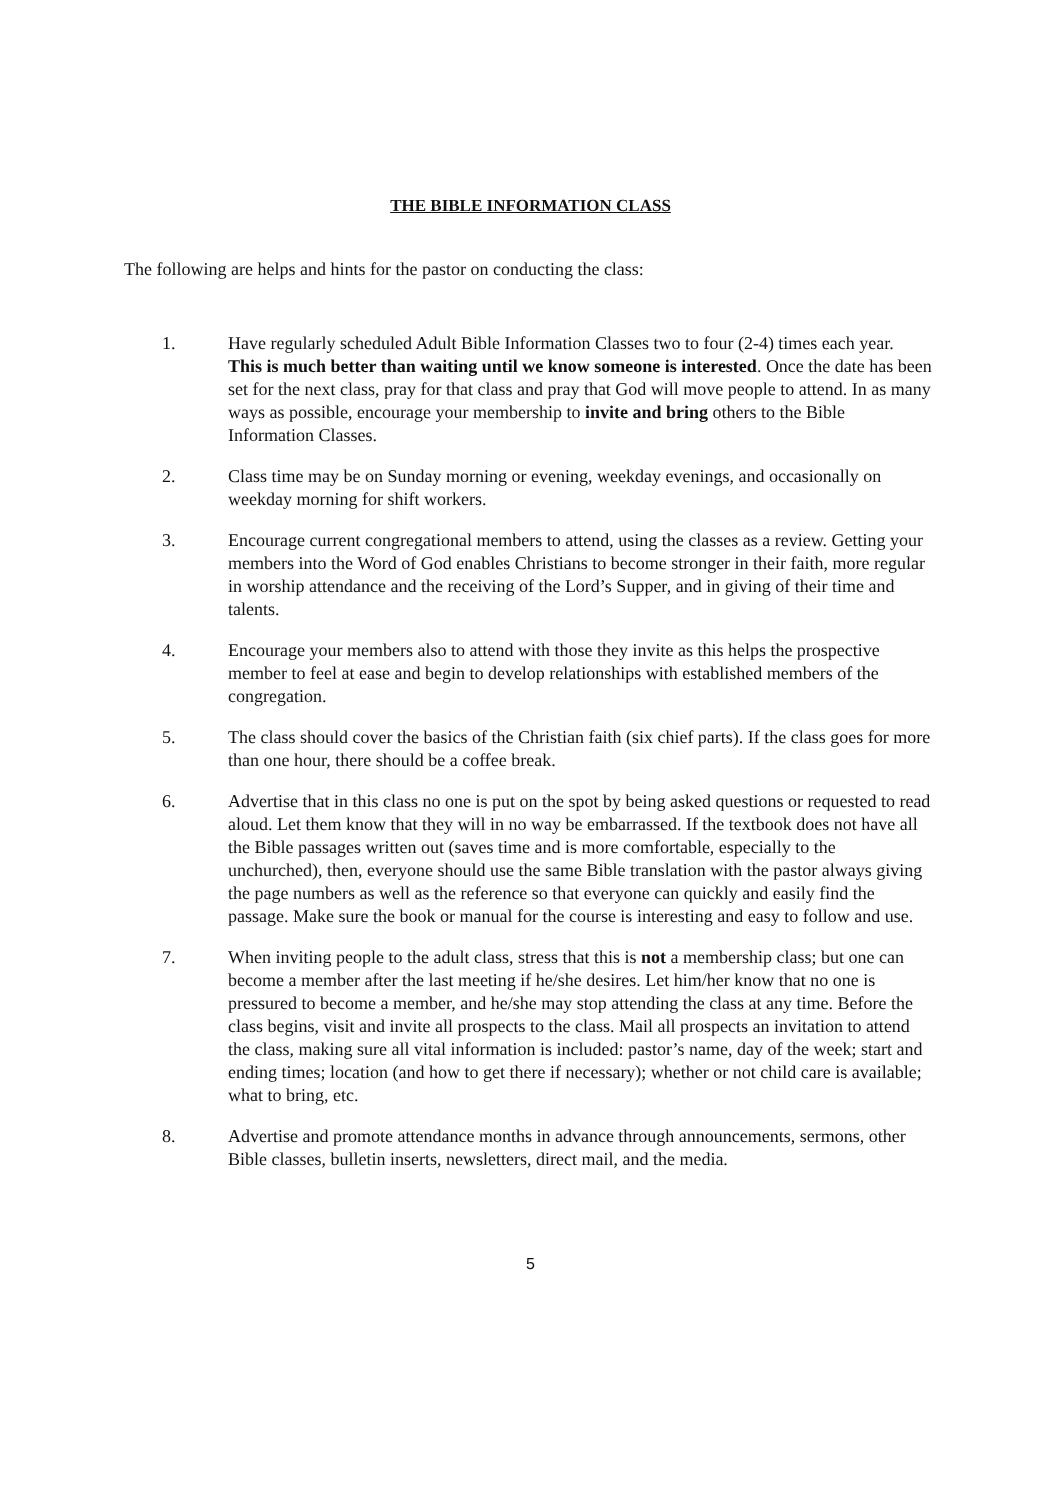THE BIBLE INFORMATION CLASS
The following are helps and hints for the pastor on conducting the class:
1. Have regularly scheduled Adult Bible Information Classes two to four (2-4) times each year. This is much better than waiting until we know someone is interested. Once the date has been set for the next class, pray for that class and pray that God will move people to attend. In as many ways as possible, encourage your membership to invite and bring others to the Bible Information Classes.
2. Class time may be on Sunday morning or evening, weekday evenings, and occasionally on weekday morning for shift workers.
3. Encourage current congregational members to attend, using the classes as a review. Getting your members into the Word of God enables Christians to become stronger in their faith, more regular in worship attendance and the receiving of the Lord’s Supper, and in giving of their time and talents.
4. Encourage your members also to attend with those they invite as this helps the prospective member to feel at ease and begin to develop relationships with established members of the congregation.
5. The class should cover the basics of the Christian faith (six chief parts). If the class goes for more than one hour, there should be a coffee break.
6. Advertise that in this class no one is put on the spot by being asked questions or requested to read aloud. Let them know that they will in no way be embarrassed. If the textbook does not have all the Bible passages written out (saves time and is more comfortable, especially to the unchurched), then, everyone should use the same Bible translation with the pastor always giving the page numbers as well as the reference so that everyone can quickly and easily find the passage. Make sure the book or manual for the course is interesting and easy to follow and use.
7. When inviting people to the adult class, stress that this is not a membership class; but one can become a member after the last meeting if he/she desires. Let him/her know that no one is pressured to become a member, and he/she may stop attending the class at any time. Before the class begins, visit and invite all prospects to the class. Mail all prospects an invitation to attend the class, making sure all vital information is included: pastor’s name, day of the week; start and ending times; location (and how to get there if necessary); whether or not child care is available; what to bring, etc.
8. Advertise and promote attendance months in advance through announcements, sermons, other Bible classes, bulletin inserts, newsletters, direct mail, and the media.
5